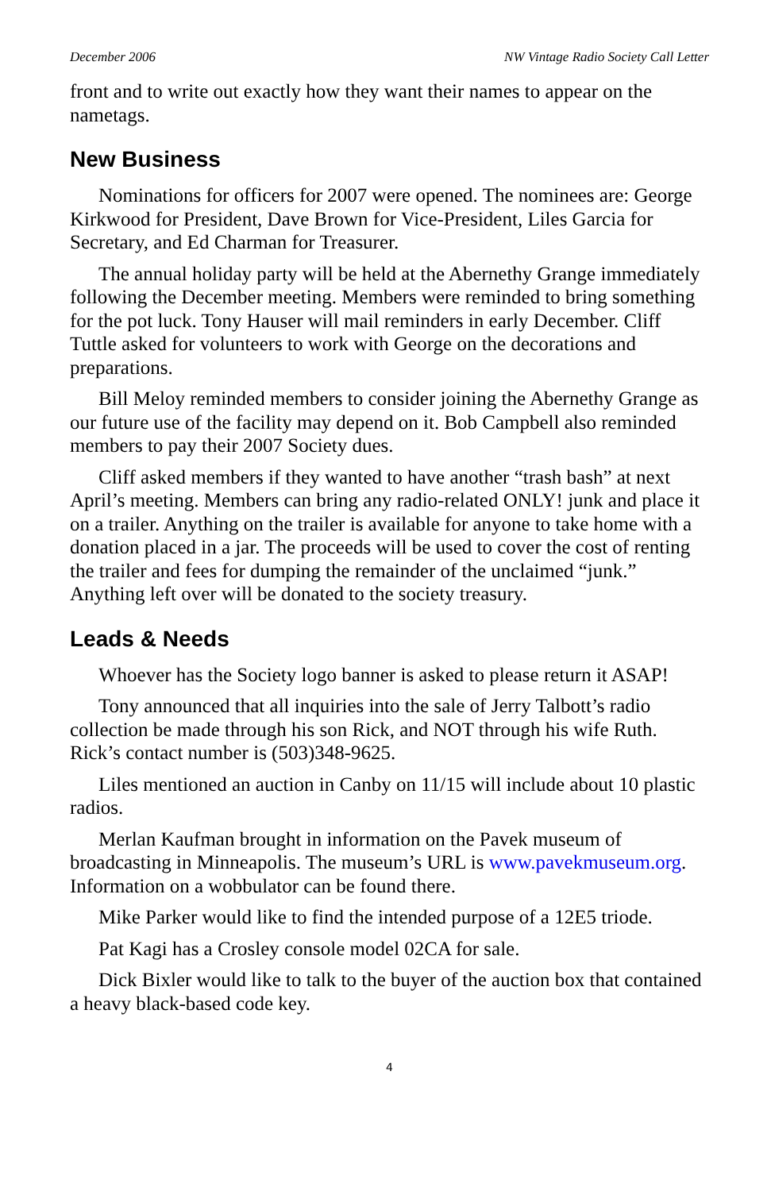December 2006 NW Vintage Radio Society Call Letter
front and to write out exactly how they want their names to appear on the nametags.
New Business
Nominations for officers for 2007 were opened. The nominees are: George Kirkwood for President, Dave Brown for Vice-President, Liles Garcia for Secretary, and Ed Charman for Treasurer.
The annual holiday party will be held at the Abernethy Grange immediately following the December meeting. Members were reminded to bring something for the pot luck. Tony Hauser will mail reminders in early December. Cliff Tuttle asked for volunteers to work with George on the decorations and preparations.
Bill Meloy reminded members to consider joining the Abernethy Grange as our future use of the facility may depend on it. Bob Campbell also reminded members to pay their 2007 Society dues.
Cliff asked members if they wanted to have another “trash bash” at next April’s meeting. Members can bring any radio-related ONLY! junk and place it on a trailer. Anything on the trailer is available for anyone to take home with a donation placed in a jar. The proceeds will be used to cover the cost of renting the trailer and fees for dumping the remainder of the unclaimed “junk.” Anything left over will be donated to the society treasury.
Leads & Needs
Whoever has the Society logo banner is asked to please return it ASAP!
Tony announced that all inquiries into the sale of Jerry Talbott’s radio collection be made through his son Rick, and NOT through his wife Ruth. Rick’s contact number is (503)348-9625.
Liles mentioned an auction in Canby on 11/15 will include about 10 plastic radios.
Merlan Kaufman brought in information on the Pavek museum of broadcasting in Minneapolis. The museum’s URL is www.pavekmuseum.org. Information on a wobbulator can be found there.
Mike Parker would like to find the intended purpose of a 12E5 triode.
Pat Kagi has a Crosley console model 02CA for sale.
Dick Bixler would like to talk to the buyer of the auction box that contained a heavy black-based code key.
4